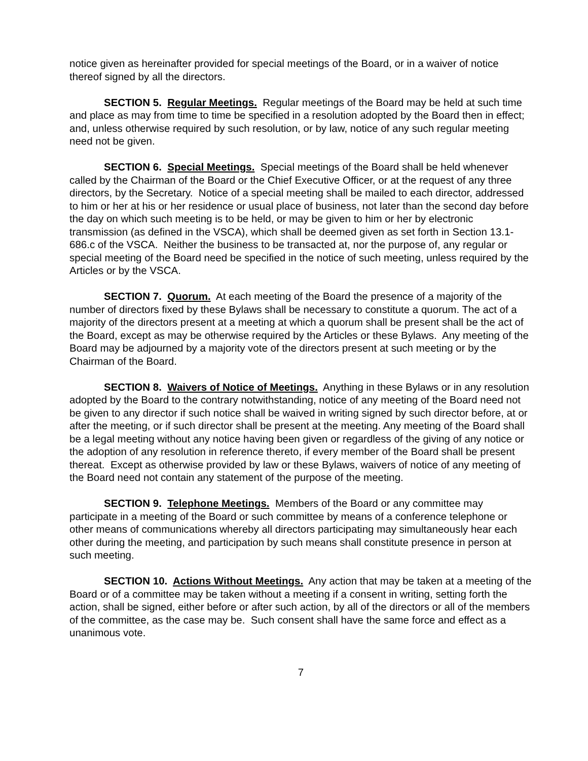notice given as hereinafter provided for special meetings of the Board, or in a waiver of notice thereof signed by all the directors.
SECTION 5. Regular Meetings. Regular meetings of the Board may be held at such time and place as may from time to time be specified in a resolution adopted by the Board then in effect; and, unless otherwise required by such resolution, or by law, notice of any such regular meeting need not be given.
SECTION 6. Special Meetings. Special meetings of the Board shall be held whenever called by the Chairman of the Board or the Chief Executive Officer, or at the request of any three directors, by the Secretary. Notice of a special meeting shall be mailed to each director, addressed to him or her at his or her residence or usual place of business, not later than the second day before the day on which such meeting is to be held, or may be given to him or her by electronic transmission (as defined in the VSCA), which shall be deemed given as set forth in Section 13.1-686.c of the VSCA. Neither the business to be transacted at, nor the purpose of, any regular or special meeting of the Board need be specified in the notice of such meeting, unless required by the Articles or by the VSCA.
SECTION 7. Quorum. At each meeting of the Board the presence of a majority of the number of directors fixed by these Bylaws shall be necessary to constitute a quorum. The act of a majority of the directors present at a meeting at which a quorum shall be present shall be the act of the Board, except as may be otherwise required by the Articles or these Bylaws. Any meeting of the Board may be adjourned by a majority vote of the directors present at such meeting or by the Chairman of the Board.
SECTION 8. Waivers of Notice of Meetings. Anything in these Bylaws or in any resolution adopted by the Board to the contrary notwithstanding, notice of any meeting of the Board need not be given to any director if such notice shall be waived in writing signed by such director before, at or after the meeting, or if such director shall be present at the meeting. Any meeting of the Board shall be a legal meeting without any notice having been given or regardless of the giving of any notice or the adoption of any resolution in reference thereto, if every member of the Board shall be present thereat. Except as otherwise provided by law or these Bylaws, waivers of notice of any meeting of the Board need not contain any statement of the purpose of the meeting.
SECTION 9. Telephone Meetings. Members of the Board or any committee may participate in a meeting of the Board or such committee by means of a conference telephone or other means of communications whereby all directors participating may simultaneously hear each other during the meeting, and participation by such means shall constitute presence in person at such meeting.
SECTION 10. Actions Without Meetings. Any action that may be taken at a meeting of the Board or of a committee may be taken without a meeting if a consent in writing, setting forth the action, shall be signed, either before or after such action, by all of the directors or all of the members of the committee, as the case may be. Such consent shall have the same force and effect as a unanimous vote.
7